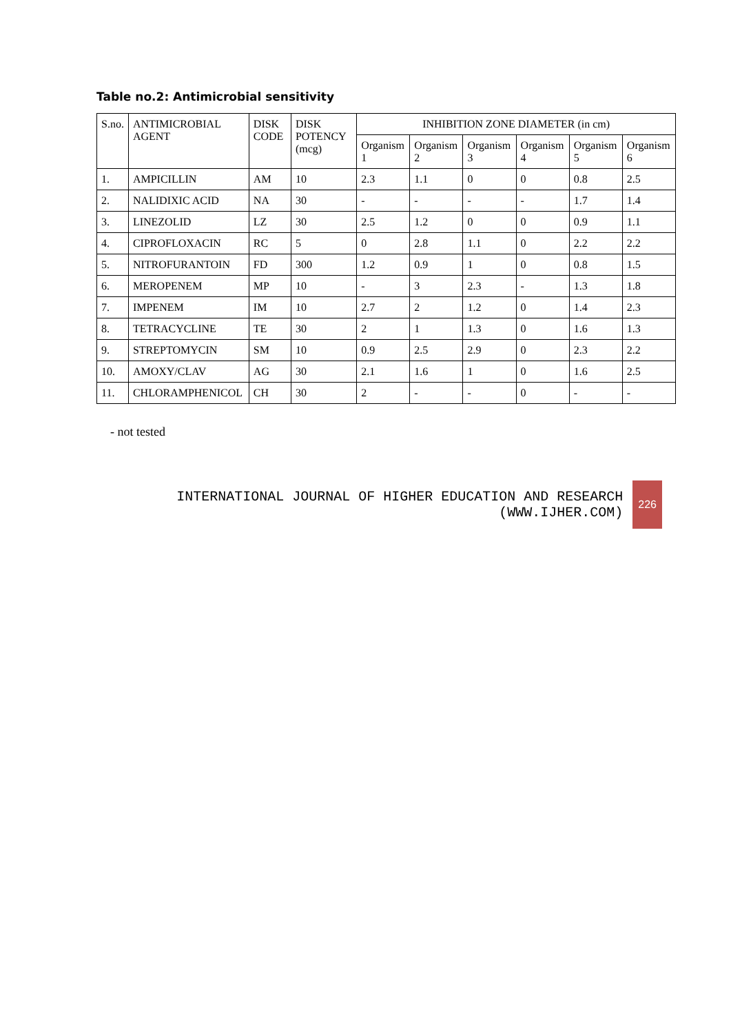Table no.2: Antimicrobial sensitivity
| S.no. | ANTIMICROBIAL AGENT | DISK CODE | DISK POTENCY (mcg) | INHIBITION ZONE DIAMETER (in cm) | | | | | |
| --- | --- | --- | --- | --- | --- | --- | --- | --- | --- |
| | | | | Organism 1 | Organism 2 | Organism 3 | Organism 4 | Organism 5 | Organism 6 |
| 1. | AMPICILLIN | AM | 10 | 2.3 | 1.1 | 0 | 0 | 0.8 | 2.5 |
| 2. | NALIDIXIC ACID | NA | 30 | - | - | - | - | 1.7 | 1.4 |
| 3. | LINEZOLID | LZ | 30 | 2.5 | 1.2 | 0 | 0 | 0.9 | 1.1 |
| 4. | CIPROFLOXACIN | RC | 5 | 0 | 2.8 | 1.1 | 0 | 2.2 | 2.2 |
| 5. | NITROFURANTOIN | FD | 300 | 1.2 | 0.9 | 1 | 0 | 0.8 | 1.5 |
| 6. | MEROPENEM | MP | 10 | - | 3 | 2.3 | - | 1.3 | 1.8 |
| 7. | IMPENEM | IM | 10 | 2.7 | 2 | 1.2 | 0 | 1.4 | 2.3 |
| 8. | TETRACYCLINE | TE | 30 | 2 | 1 | 1.3 | 0 | 1.6 | 1.3 |
| 9. | STREPTOMYCIN | SM | 10 | 0.9 | 2.5 | 2.9 | 0 | 2.3 | 2.2 |
| 10. | AMOXY/CLAV | AG | 30 | 2.1 | 1.6 | 1 | 0 | 1.6 | 2.5 |
| 11. | CHLORAMPHENICOL | CH | 30 | 2 | - | - | 0 | - | - |
- not tested
INTERNATIONAL JOURNAL OF HIGHER EDUCATION AND RESEARCH
(WWW.IJHER.COM)
226